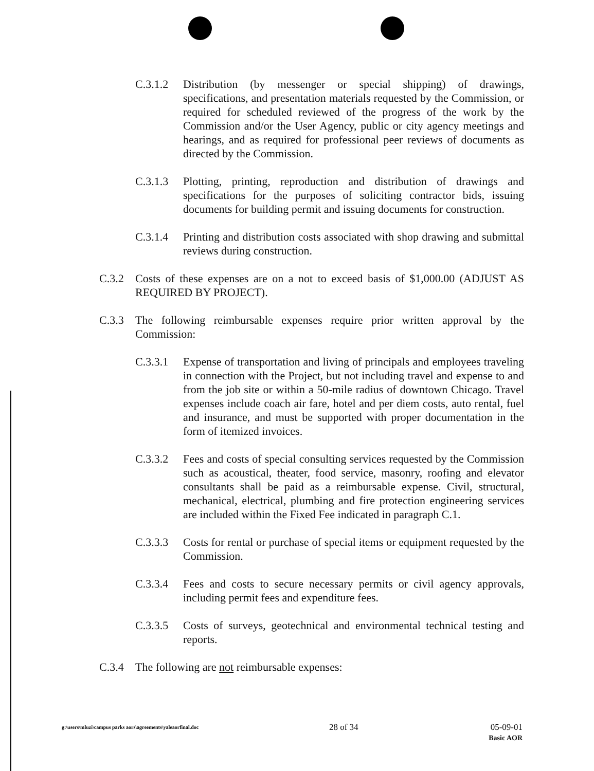C.3.1.2 Distribution (by messenger or special shipping) of drawings, specifications, and presentation materials requested by the Commission, or required for scheduled reviewed of the progress of the work by the Commission and/or the User Agency, public or city agency meetings and hearings, and as required for professional peer reviews of documents as directed by the Commission.
C.3.1.3 Plotting, printing, reproduction and distribution of drawings and specifications for the purposes of soliciting contractor bids, issuing documents for building permit and issuing documents for construction.
C.3.1.4 Printing and distribution costs associated with shop drawing and submittal reviews during construction.
C.3.2 Costs of these expenses are on a not to exceed basis of $1,000.00 (ADJUST AS REQUIRED BY PROJECT).
C.3.3 The following reimbursable expenses require prior written approval by the Commission:
C.3.3.1 Expense of transportation and living of principals and employees traveling in connection with the Project, but not including travel and expense to and from the job site or within a 50-mile radius of downtown Chicago. Travel expenses include coach air fare, hotel and per diem costs, auto rental, fuel and insurance, and must be supported with proper documentation in the form of itemized invoices.
C.3.3.2 Fees and costs of special consulting services requested by the Commission such as acoustical, theater, food service, masonry, roofing and elevator consultants shall be paid as a reimbursable expense. Civil, structural, mechanical, electrical, plumbing and fire protection engineering services are included within the Fixed Fee indicated in paragraph C.1.
C.3.3.3 Costs for rental or purchase of special items or equipment requested by the Commission.
C.3.3.4 Fees and costs to secure necessary permits or civil agency approvals, including permit fees and expenditure fees.
C.3.3.5 Costs of surveys, geotechnical and environmental technical testing and reports.
C.3.4 The following are not reimbursable expenses:
g:\users\mluzi\campus parks aors\agreements\yaleaorfinal.doc
28 of 34 05-09-01
Basic AOR